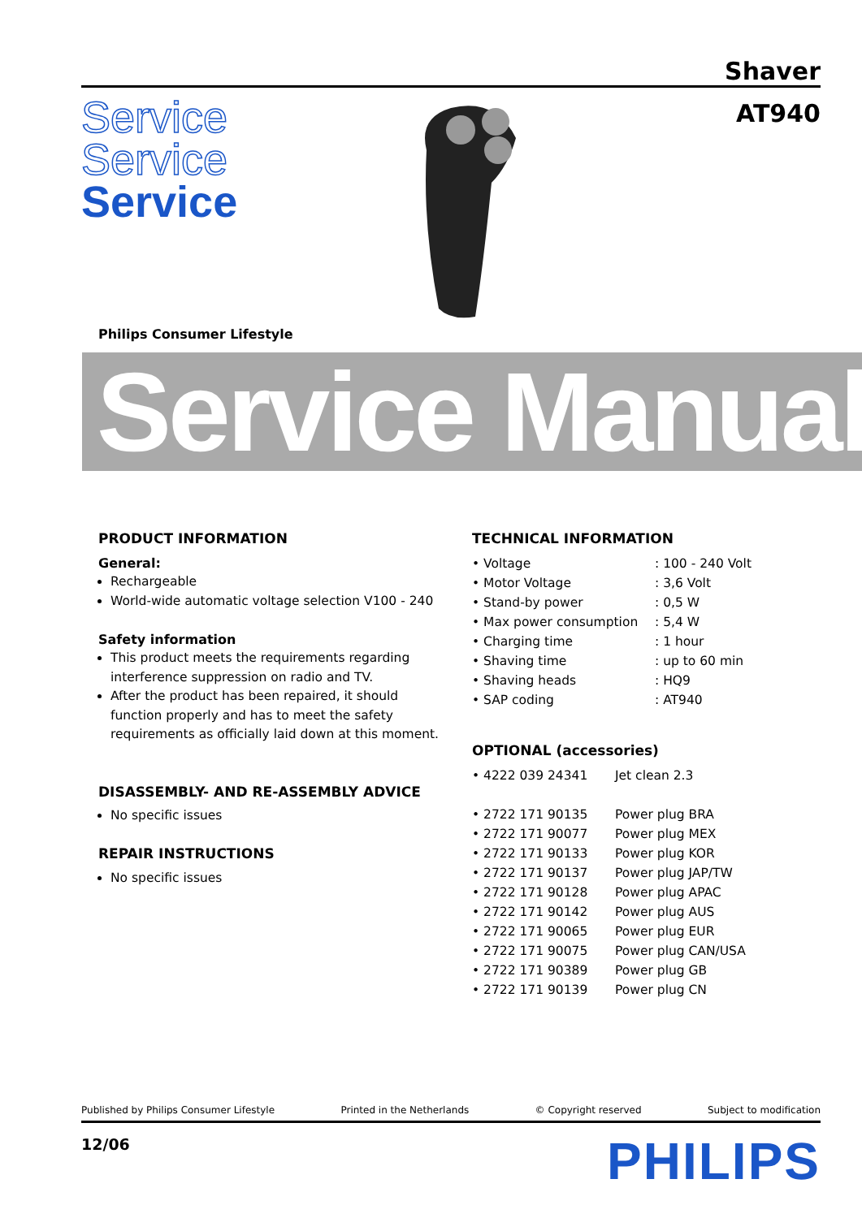Shaver
AT940
Service
Service
Service
Philips Consumer Lifestyle
Service Manual
PRODUCT INFORMATION
General:
Rechargeable
World-wide automatic voltage selection V100 - 240
Safety information
This product meets the requirements regarding interference suppression on radio and TV.
After the product has been repaired, it should function properly and has to meet the safety requirements as officially laid down at this moment.
DISASSEMBLY- AND RE-ASSEMBLY ADVICE
No specific issues
REPAIR INSTRUCTIONS
No specific issues
TECHNICAL INFORMATION
| • Voltage | : 100 - 240 Volt |
| • Motor Voltage | : 3,6 Volt |
| • Stand-by power | : 0,5 W |
| • Max power consumption | : 5,4 W |
| • Charging time | : 1 hour |
| • Shaving time | : up to 60 min |
| • Shaving heads | : HQ9 |
| • SAP coding | : AT940 |
OPTIONAL (accessories)
| • 4222 039 24341 | Jet clean 2.3 |
| • 2722 171 90135 | Power plug BRA |
| • 2722 171 90077 | Power plug MEX |
| • 2722 171 90133 | Power plug KOR |
| • 2722 171 90137 | Power plug JAP/TW |
| • 2722 171 90128 | Power plug APAC |
| • 2722 171 90142 | Power plug AUS |
| • 2722 171 90065 | Power plug EUR |
| • 2722 171 90075 | Power plug CAN/USA |
| • 2722 171 90389 | Power plug GB |
| • 2722 171 90139 | Power plug CN |
Published by Philips Consumer Lifestyle Printed in the Netherlands © Copyright reserved Subject to modification
12/06 PHILIPS